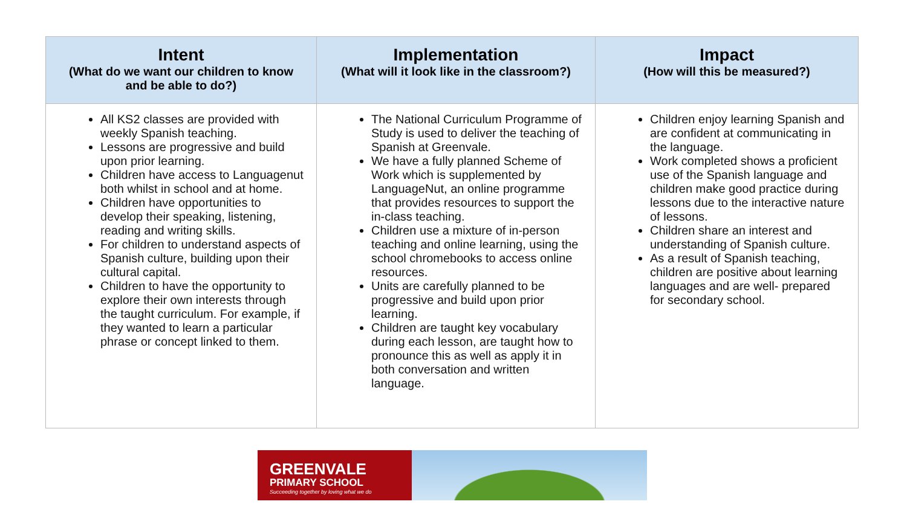| Intent (What do we want our children to know and be able to do?) | Implementation (What will it look like in the classroom?) | Impact (How will this be measured?) |
| --- | --- | --- |
| All KS2 classes are provided with weekly Spanish teaching. Lessons are progressive and build upon prior learning. Children have access to Languagenut both whilst in school and at home. Children have opportunities to develop their speaking, listening, reading and writing skills. For children to understand aspects of Spanish culture, building upon their cultural capital. Children to have the opportunity to explore their own interests through the taught curriculum. For example, if they wanted to learn a particular phrase or concept linked to them. | The National Curriculum Programme of Study is used to deliver the teaching of Spanish at Greenvale. We have a fully planned Scheme of Work which is supplemented by LanguageNut, an online programme that provides resources to support the in-class teaching. Children use a mixture of in-person teaching and online learning, using the school chromebooks to access online resources. Units are carefully planned to be progressive and build upon prior learning. Children are taught key vocabulary during each lesson, are taught how to pronounce this as well as apply it in both conversation and written language. | Children enjoy learning Spanish and are confident at communicating in the language. Work completed shows a proficient use of the Spanish language and children make good practice during lessons due to the interactive nature of lessons. Children share an interest and understanding of Spanish culture. As a result of Spanish teaching, children are positive about learning languages and are well- prepared for secondary school. |
GREENVALE
PRIMARY SCHOOL
Succeeding together by loving what we do